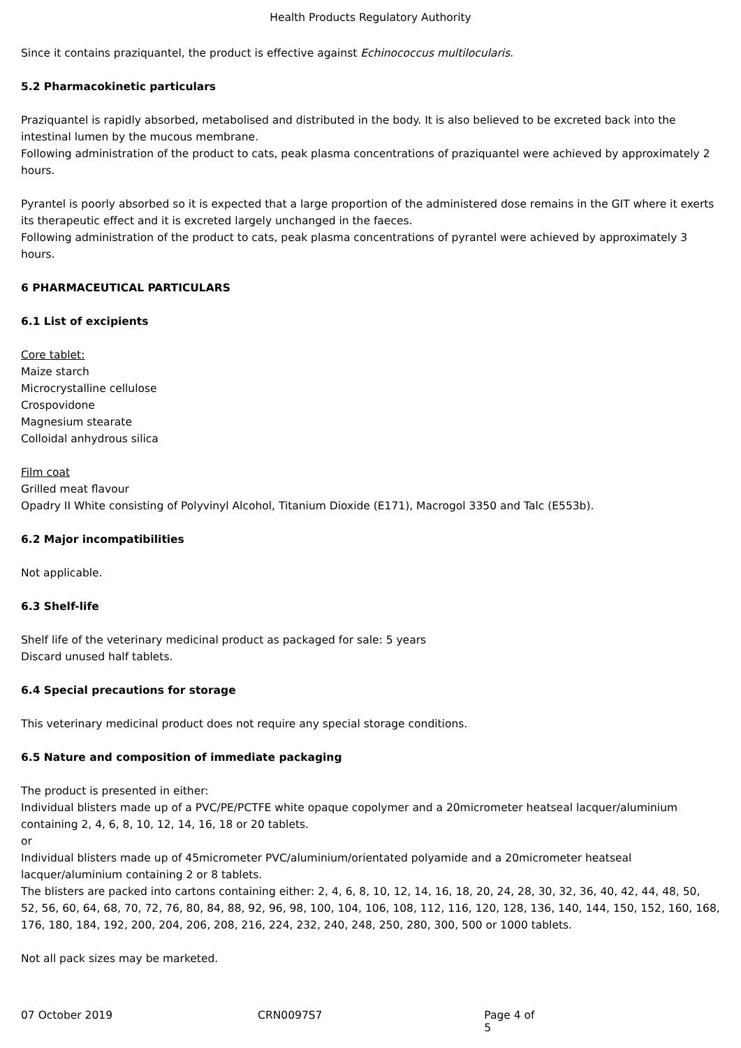Health Products Regulatory Authority
Since it contains praziquantel, the product is effective against Echinococcus multilocularis.
5.2 Pharmacokinetic particulars
Praziquantel is rapidly absorbed, metabolised and distributed in the body. It is also believed to be excreted back into the intestinal lumen by the mucous membrane.
Following administration of the product to cats, peak plasma concentrations of praziquantel were achieved by approximately 2 hours.
Pyrantel is poorly absorbed so it is expected that a large proportion of the administered dose remains in the GIT where it exerts its therapeutic effect and it is excreted largely unchanged in the faeces.
Following administration of the product to cats, peak plasma concentrations of pyrantel were achieved by approximately 3 hours.
6 PHARMACEUTICAL PARTICULARS
6.1 List of excipients
Core tablet:
Maize starch
Microcrystalline cellulose
Crospovidone
Magnesium stearate
Colloidal anhydrous silica
Film coat
Grilled meat flavour
Opadry II White consisting of Polyvinyl Alcohol, Titanium Dioxide (E171), Macrogol 3350 and Talc (E553b).
6.2 Major incompatibilities
Not applicable.
6.3 Shelf-life
Shelf life of the veterinary medicinal product as packaged for sale: 5 years
Discard unused half tablets.
6.4 Special precautions for storage
This veterinary medicinal product does not require any special storage conditions.
6.5 Nature and composition of immediate packaging
The product is presented in either:
Individual blisters made up of a PVC/PE/PCTFE white opaque copolymer and a 20micrometer heatseal lacquer/aluminium containing 2, 4, 6, 8, 10, 12, 14, 16, 18 or 20 tablets.
or
Individual blisters made up of 45micrometer PVC/aluminium/orientated polyamide and a 20micrometer heatseal lacquer/aluminium containing 2 or 8 tablets.
The blisters are packed into cartons containing either: 2, 4, 6, 8, 10, 12, 14, 16, 18, 20, 24, 28, 30, 32, 36, 40, 42, 44, 48, 50, 52, 56, 60, 64, 68, 70, 72, 76, 80, 84, 88, 92, 96, 98, 100, 104, 106, 108, 112, 116, 120, 128, 136, 140, 144, 150, 152, 160, 168, 176, 180, 184, 192, 200, 204, 206, 208, 216, 224, 232, 240, 248, 250, 280, 300, 500 or 1000 tablets.
Not all pack sizes may be marketed.
07 October 2019 CRN0097S7 Page 4 of 5